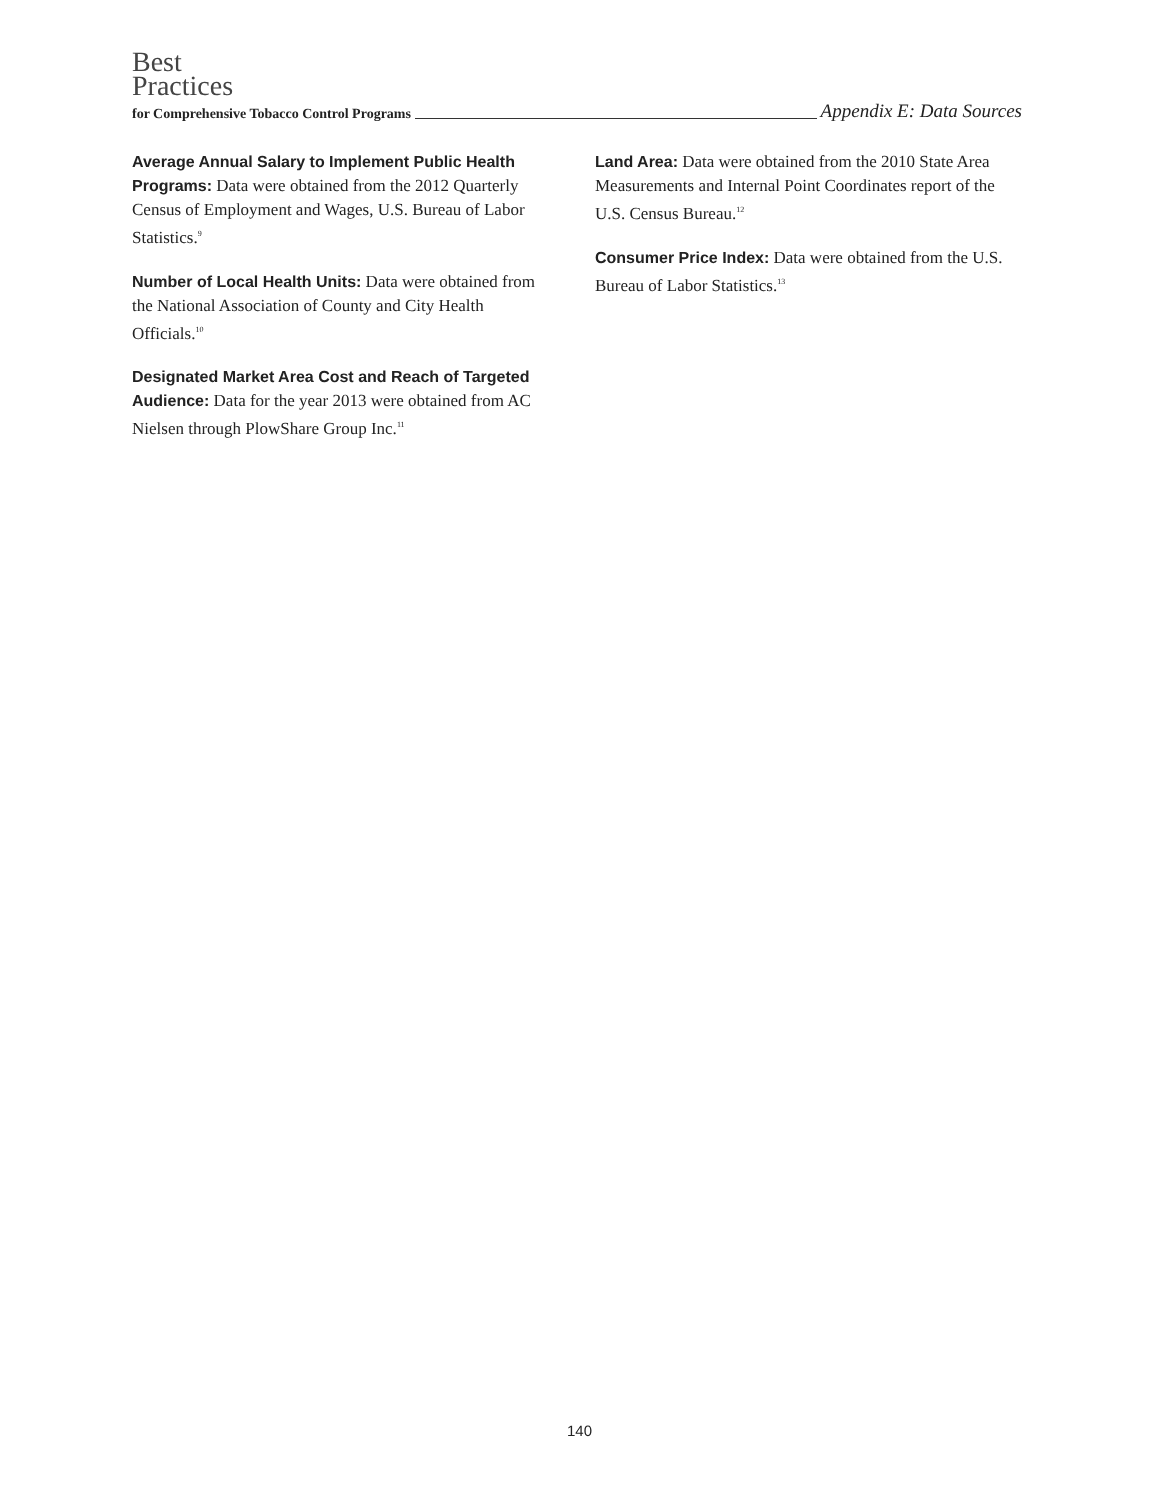Best
Practices
for Comprehensive Tobacco Control Programs Appendix E: Data Sources
Average Annual Salary to Implement Public Health Programs: Data were obtained from the 2012 Quarterly Census of Employment and Wages, U.S. Bureau of Labor Statistics.<sup>9</sup>
Number of Local Health Units: Data were obtained from the National Association of County and City Health Officials.<sup>10</sup>
Designated Market Area Cost and Reach of Targeted Audience: Data for the year 2013 were obtained from AC Nielsen through PlowShare Group Inc.<sup>11</sup>
Land Area: Data were obtained from the 2010 State Area Measurements and Internal Point Coordinates report of the U.S. Census Bureau.<sup>12</sup>
Consumer Price Index: Data were obtained from the U.S. Bureau of Labor Statistics.<sup>13</sup>
140